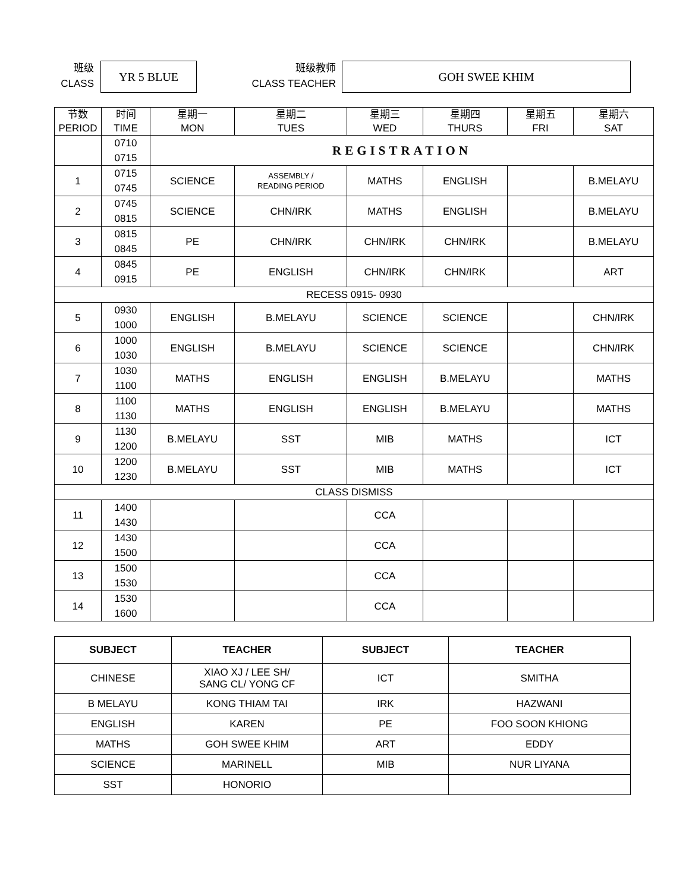班级
CLASS
YR 5 BLUE
班级教师
CLASS TEACHER
GOH SWEE KHIM
| 节数 PERIOD | 时间 TIME | 星期一 MON | 星期二 TUES | 星期三 WED | 星期四 THURS | 星期五 FRI | 星期六 SAT |
| --- | --- | --- | --- | --- | --- | --- | --- |
| | 0710 0715 | REGISTRATION | | | | | |
| 1 | 0715 0745 | SCIENCE | ASSEMBLY / READING PERIOD | MATHS | ENGLISH | | B.MELAYU |
| 2 | 0745 0815 | SCIENCE | CHN/IRK | MATHS | ENGLISH | | B.MELAYU |
| 3 | 0815 0845 | PE | CHN/IRK | CHN/IRK | CHN/IRK | | B.MELAYU |
| 4 | 0845 0915 | PE | ENGLISH | CHN/IRK | CHN/IRK | | ART |
| RECESS 0915- 0930 | | | | | | | |
| 5 | 0930 1000 | ENGLISH | B.MELAYU | SCIENCE | SCIENCE | | CHN/IRK |
| 6 | 1000 1030 | ENGLISH | B.MELAYU | SCIENCE | SCIENCE | | CHN/IRK |
| 7 | 1030 1100 | MATHS | ENGLISH | ENGLISH | B.MELAYU | | MATHS |
| 8 | 1100 1130 | MATHS | ENGLISH | ENGLISH | B.MELAYU | | MATHS |
| 9 | 1130 1200 | B.MELAYU | SST | MIB | MATHS | | ICT |
| 10 | 1200 1230 | B.MELAYU | SST | MIB | MATHS | | ICT |
| CLASS DISMISS | | | | | | | |
| 11 | 1400 1430 | | | CCA | | | |
| 12 | 1430 1500 | | | CCA | | | |
| 13 | 1500 1530 | | | CCA | | | |
| 14 | 1530 1600 | | | CCA | | | |
| SUBJECT | TEACHER | SUBJECT | TEACHER |
| --- | --- | --- | --- |
| CHINESE | XIAO XJ / LEE SH/ SANG CL/ YONG CF | ICT | SMITHA |
| B MELAYU | KONG THIAM TAI | IRK | HAZWANI |
| ENGLISH | KAREN | PE | FOO SOON KHIONG |
| MATHS | GOH SWEE KHIM | ART | EDDY |
| SCIENCE | MARINELL | MIB | NUR LIYANA |
| SST | HONORIO | | |